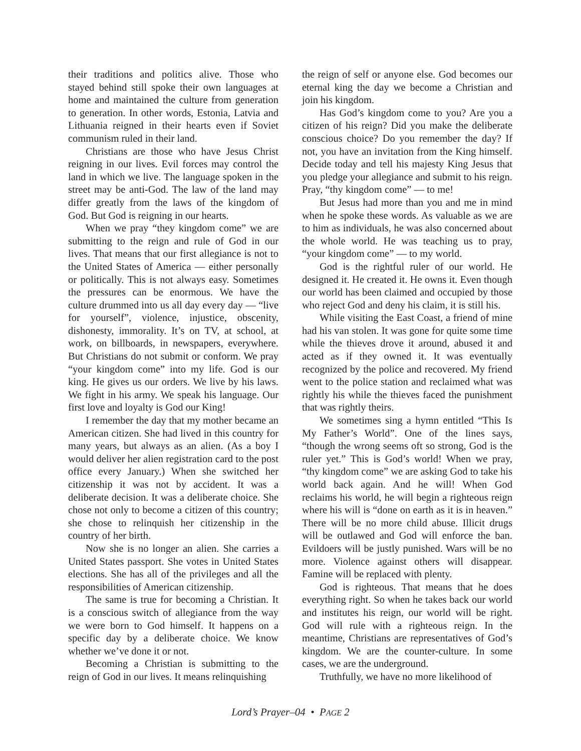their traditions and politics alive. Those who stayed behind still spoke their own languages at home and maintained the culture from generation to generation. In other words, Estonia, Latvia and Lithuania reigned in their hearts even if Soviet communism ruled in their land.
Christians are those who have Jesus Christ reigning in our lives. Evil forces may control the land in which we live. The language spoken in the street may be anti-God. The law of the land may differ greatly from the laws of the kingdom of God. But God is reigning in our hearts.
When we pray “they kingdom come” we are submitting to the reign and rule of God in our lives. That means that our first allegiance is not to the United States of America — either personally or politically. This is not always easy. Sometimes the pressures can be enormous. We have the culture drummed into us all day every day — “live for yourself”, violence, injustice, obscenity, dishonesty, immorality. It’s on TV, at school, at work, on billboards, in newspapers, everywhere. But Christians do not submit or conform. We pray “your kingdom come” into my life. God is our king. He gives us our orders. We live by his laws. We fight in his army. We speak his language. Our first love and loyalty is God our King!
I remember the day that my mother became an American citizen. She had lived in this country for many years, but always as an alien. (As a boy I would deliver her alien registration card to the post office every January.) When she switched her citizenship it was not by accident. It was a deliberate decision. It was a deliberate choice. She chose not only to become a citizen of this country; she chose to relinquish her citizenship in the country of her birth.
Now she is no longer an alien. She carries a United States passport. She votes in United States elections. She has all of the privileges and all the responsibilities of American citizenship.
The same is true for becoming a Christian. It is a conscious switch of allegiance from the way we were born to God himself. It happens on a specific day by a deliberate choice. We know whether we’ve done it or not.
Becoming a Christian is submitting to the reign of God in our lives. It means relinquishing
the reign of self or anyone else. God becomes our eternal king the day we become a Christian and join his kingdom.
Has God’s kingdom come to you? Are you a citizen of his reign? Did you make the deliberate conscious choice? Do you remember the day? If not, you have an invitation from the King himself. Decide today and tell his majesty King Jesus that you pledge your allegiance and submit to his reign. Pray, “thy kingdom come” — to me!
But Jesus had more than you and me in mind when he spoke these words. As valuable as we are to him as individuals, he was also concerned about the whole world. He was teaching us to pray, “your kingdom come” — to my world.
God is the rightful ruler of our world. He designed it. He created it. He owns it. Even though our world has been claimed and occupied by those who reject God and deny his claim, it is still his.
While visiting the East Coast, a friend of mine had his van stolen. It was gone for quite some time while the thieves drove it around, abused it and acted as if they owned it. It was eventually recognized by the police and recovered. My friend went to the police station and reclaimed what was rightly his while the thieves faced the punishment that was rightly theirs.
We sometimes sing a hymn entitled “This Is My Father’s World”. One of the lines says, “though the wrong seems oft so strong, God is the ruler yet.” This is God’s world! When we pray, “thy kingdom come” we are asking God to take his world back again. And he will! When God reclaims his world, he will begin a righteous reign where his will is “done on earth as it is in heaven.” There will be no more child abuse. Illicit drugs will be outlawed and God will enforce the ban. Evildoers will be justly punished. Wars will be no more. Violence against others will disappear. Famine will be replaced with plenty.
God is righteous. That means that he does everything right. So when he takes back our world and institutes his reign, our world will be right. God will rule with a righteous reign. In the meantime, Christians are representatives of God’s kingdom. We are the counter-culture. In some cases, we are the underground.
Truthfully, we have no more likelihood of
Lord’s Prayer–04 • PAGE 2